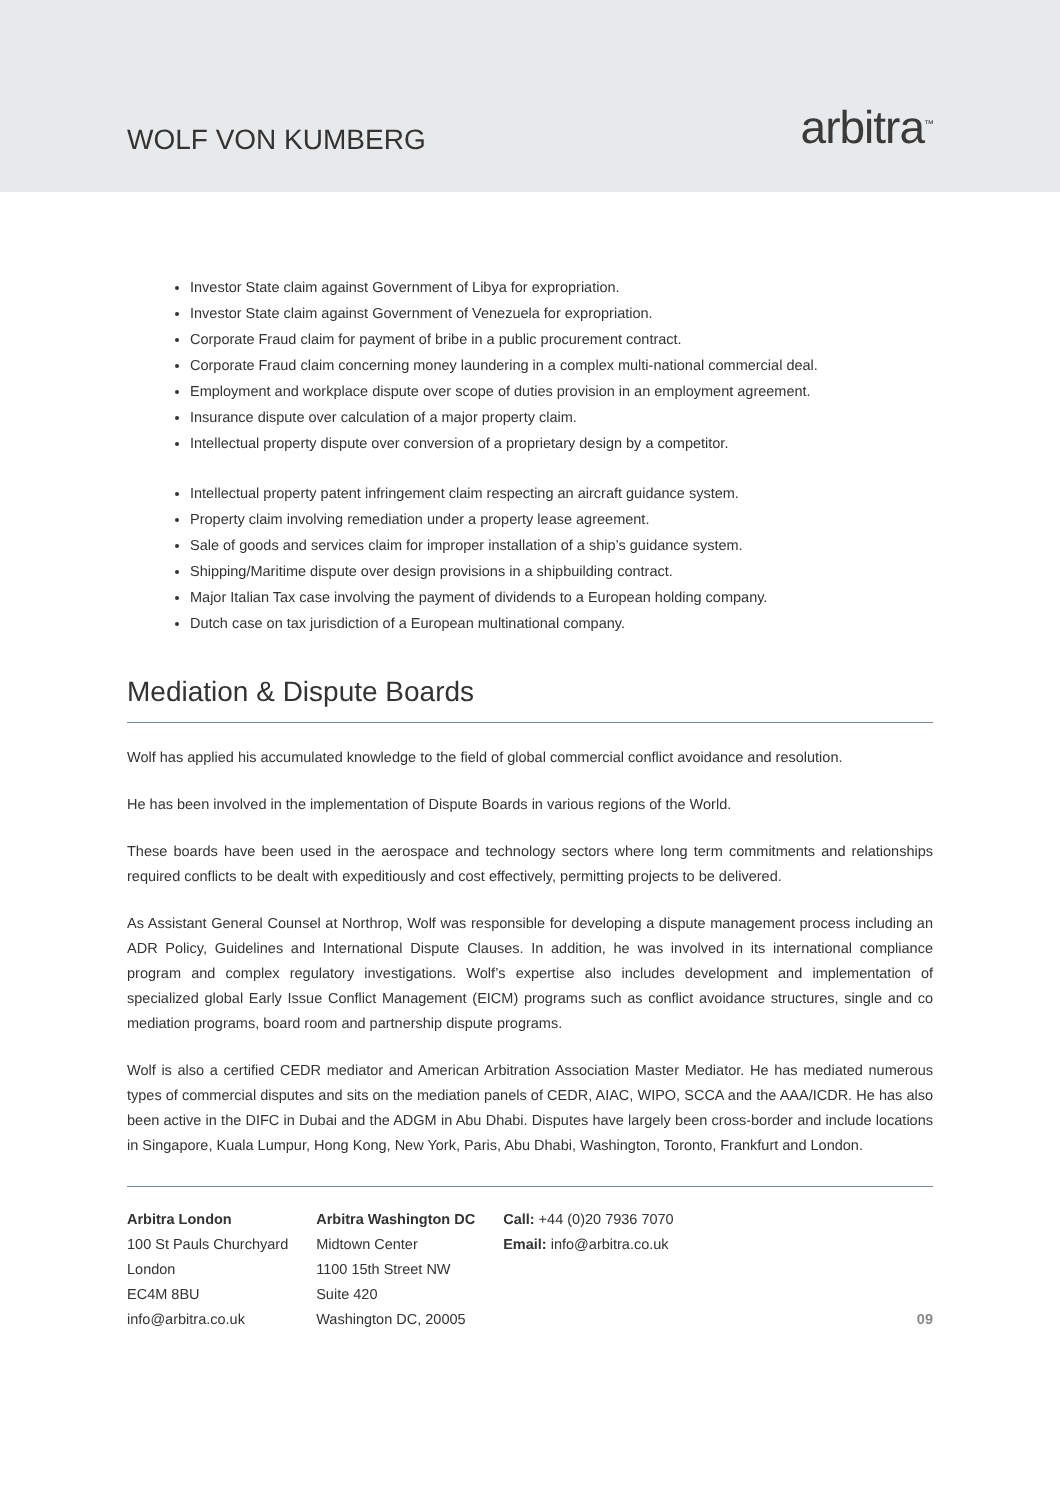WOLF VON KUMBERG
arbitra<sup>™</sup>
Investor State claim against Government of Libya for expropriation.
Investor State claim against Government of Venezuela for expropriation.
Corporate Fraud claim for payment of bribe in a public procurement contract.
Corporate Fraud claim concerning money laundering in a complex multi-national commercial deal.
Employment and workplace dispute over scope of duties provision in an employment agreement.
Insurance dispute over calculation of a major property claim.
Intellectual property dispute over conversion of a proprietary design by a competitor.
Intellectual property patent infringement claim respecting an aircraft guidance system.
Property claim involving remediation under a property lease agreement.
Sale of goods and services claim for improper installation of a ship’s guidance system.
Shipping/Maritime dispute over design provisions in a shipbuilding contract.
Major Italian Tax case involving the payment of dividends to a European holding company.
Dutch case on tax jurisdiction of a European multinational company.
Mediation & Dispute Boards
Wolf has applied his accumulated knowledge to the field of global commercial conflict avoidance and resolution.
He has been involved in the implementation of Dispute Boards in various regions of the World.
These boards have been used in the aerospace and technology sectors where long term commitments and relationships required conflicts to be dealt with expeditiously and cost effectively, permitting projects to be delivered.
As Assistant General Counsel at Northrop, Wolf was responsible for developing a dispute management process including an ADR Policy, Guidelines and International Dispute Clauses. In addition, he was involved in its international compliance program and complex regulatory investigations. Wolf’s expertise also includes development and implementation of specialized global Early Issue Conflict Management (EICM) programs such as conflict avoidance structures, single and co mediation programs, board room and partnership dispute programs.
Wolf is also a certified CEDR mediator and American Arbitration Association Master Mediator. He has mediated numerous types of commercial disputes and sits on the mediation panels of CEDR, AIAC, WIPO, SCCA and the AAA/ICDR. He has also been active in the DIFC in Dubai and the ADGM in Abu Dhabi. Disputes have largely been cross-border and include locations in Singapore, Kuala Lumpur, Hong Kong, New York, Paris, Abu Dhabi, Washington, Toronto, Frankfurt and London.
Arbitra London
100 St Pauls Churchyard
London
EC4M 8BU
info@arbitra.co.uk
Arbitra Washington DC
Midtown Center
1100 15th Street NW
Suite 420
Washington DC, 20005
Call: +44 (0)20 7936 7070
Email: info@arbitra.co.uk
09